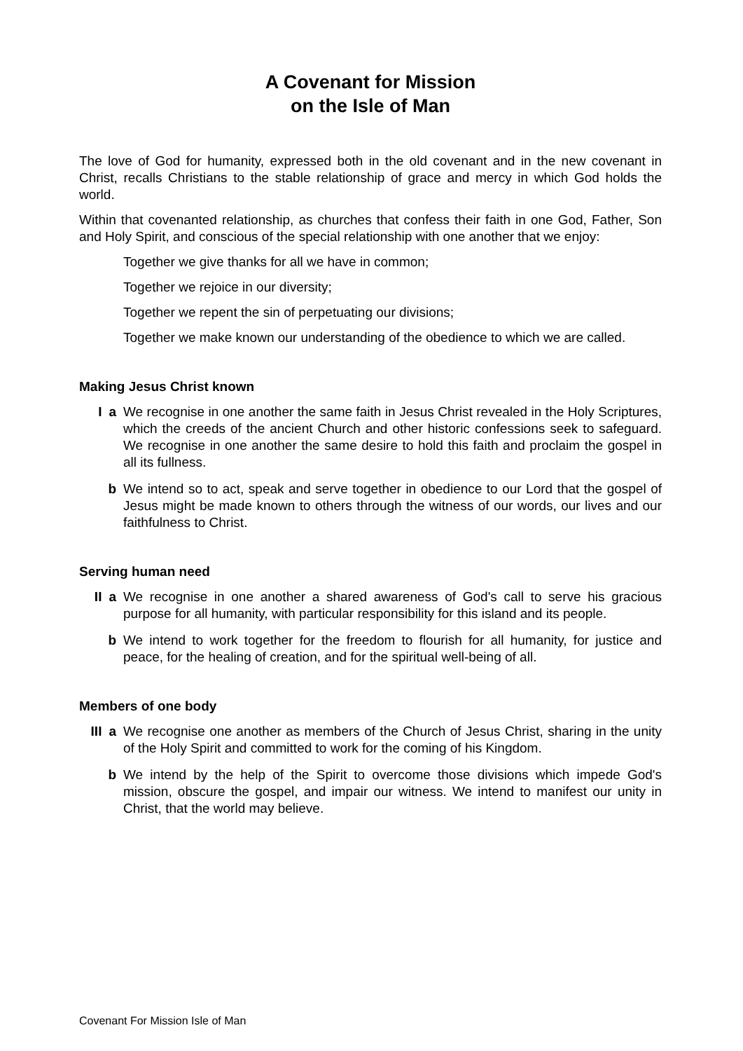A Covenant for Mission
on the Isle of Man
The love of God for humanity, expressed both in the old covenant and in the new covenant in Christ, recalls Christians to the stable relationship of grace and mercy in which God holds the world.
Within that covenanted relationship, as churches that confess their faith in one God, Father, Son and Holy Spirit, and conscious of the special relationship with one another that we enjoy:
Together we give thanks for all we have in common;
Together we rejoice in our diversity;
Together we repent the sin of perpetuating our divisions;
Together we make known our understanding of the obedience to which we are called.
Making Jesus Christ known
Ia We recognise in one another the same faith in Jesus Christ revealed in the Holy Scriptures, which the creeds of the ancient Church and other historic confessions seek to safeguard. We recognise in one another the same desire to hold this faith and proclaim the gospel in all its fullness.
b We intend so to act, speak and serve together in obedience to our Lord that the gospel of Jesus might be made known to others through the witness of our words, our lives and our faithfulness to Christ.
Serving human need
II a We recognise in one another a shared awareness of God's call to serve his gracious purpose for all humanity, with particular responsibility for this island and its people.
b We intend to work together for the freedom to flourish for all humanity, for justice and peace, for the healing of creation, and for the spiritual well-being of all.
Members of one body
III a We recognise one another as members of the Church of Jesus Christ, sharing in the unity of the Holy Spirit and committed to work for the coming of his Kingdom.
b We intend by the help of the Spirit to overcome those divisions which impede God's mission, obscure the gospel, and impair our witness. We intend to manifest our unity in Christ, that the world may believe.
Covenant For Mission Isle of Man